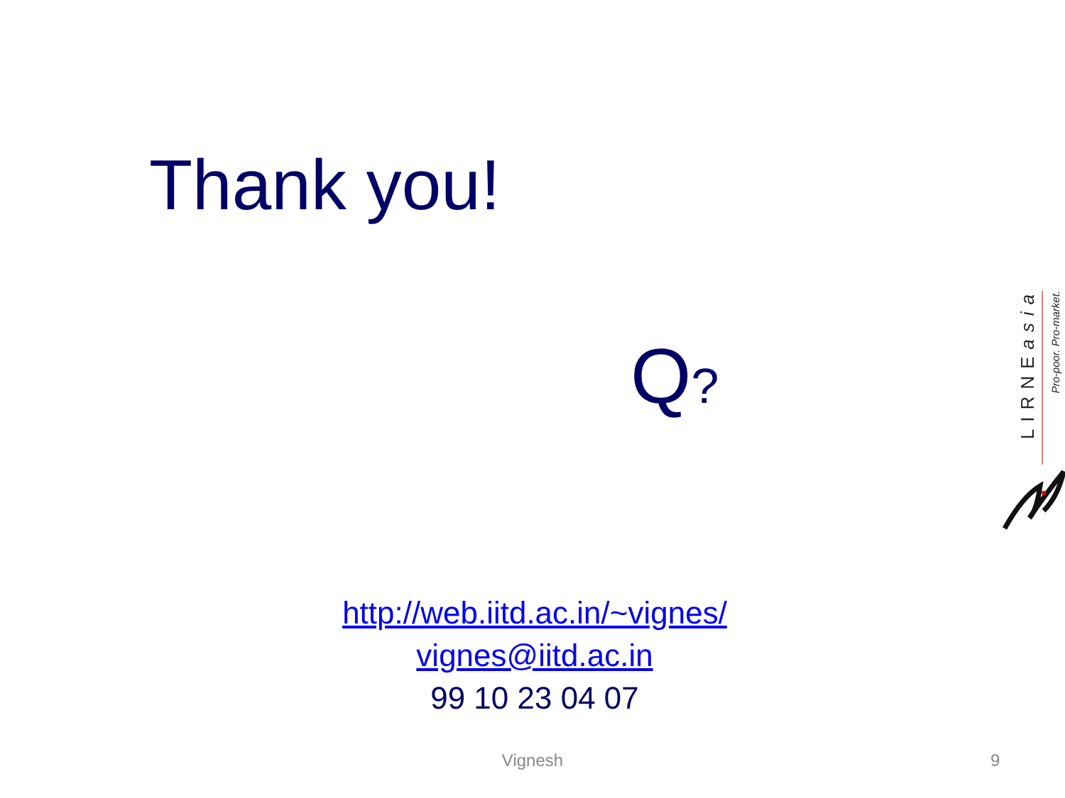Thank you!
Q?
http://web.iitd.ac.in/~vignes/
vignes@iitd.ac.in
99 10 23 04 07
LIRNEasia
Pro-poor. Pro-market.
Vignesh
9